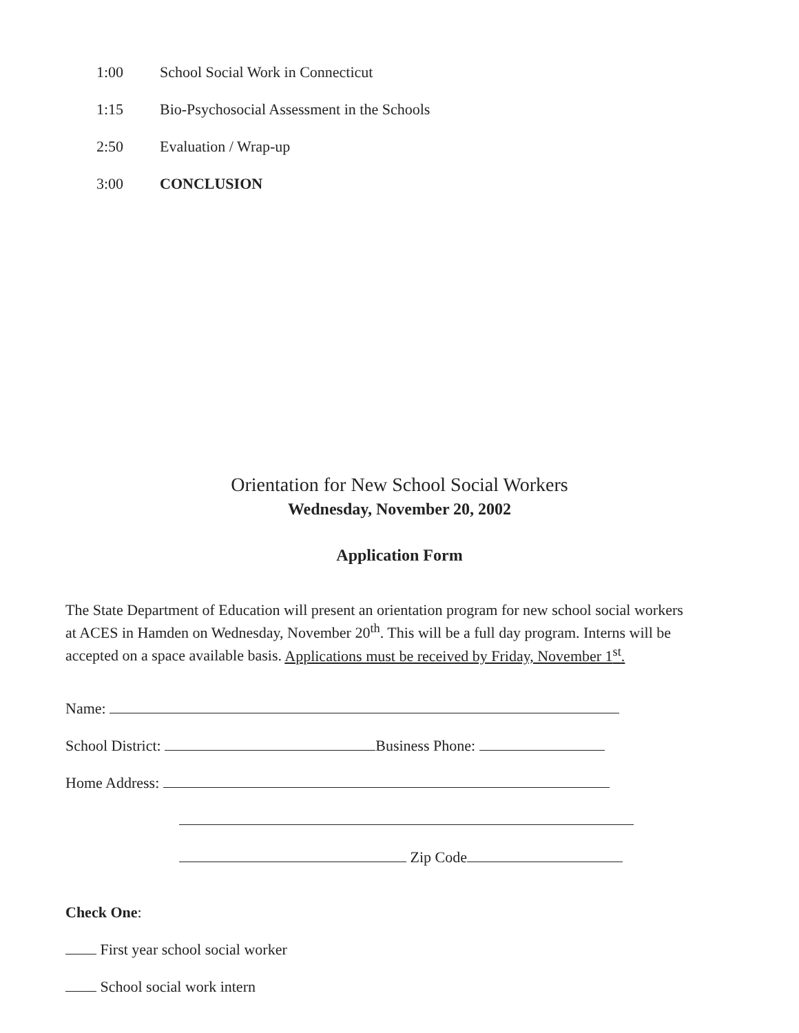1:00 School Social Work in Connecticut
1:15 Bio-Psychosocial Assessment in the Schools
2:50 Evaluation / Wrap-up
3:00 CONCLUSION
Orientation for New School Social Workers
Wednesday, November 20, 2002
Application Form
The State Department of Education will present an orientation program for new school social workers at ACES in Hamden on Wednesday, November 20<sup>th</sup>. This will be a full day program. Interns will be accepted on a space available basis. Applications must be received by Friday, November 1<sup>st</sup>.
Name:
School District: Business Phone:
Home Address:
Zip Code
Check One:
First year school social worker
School social work intern